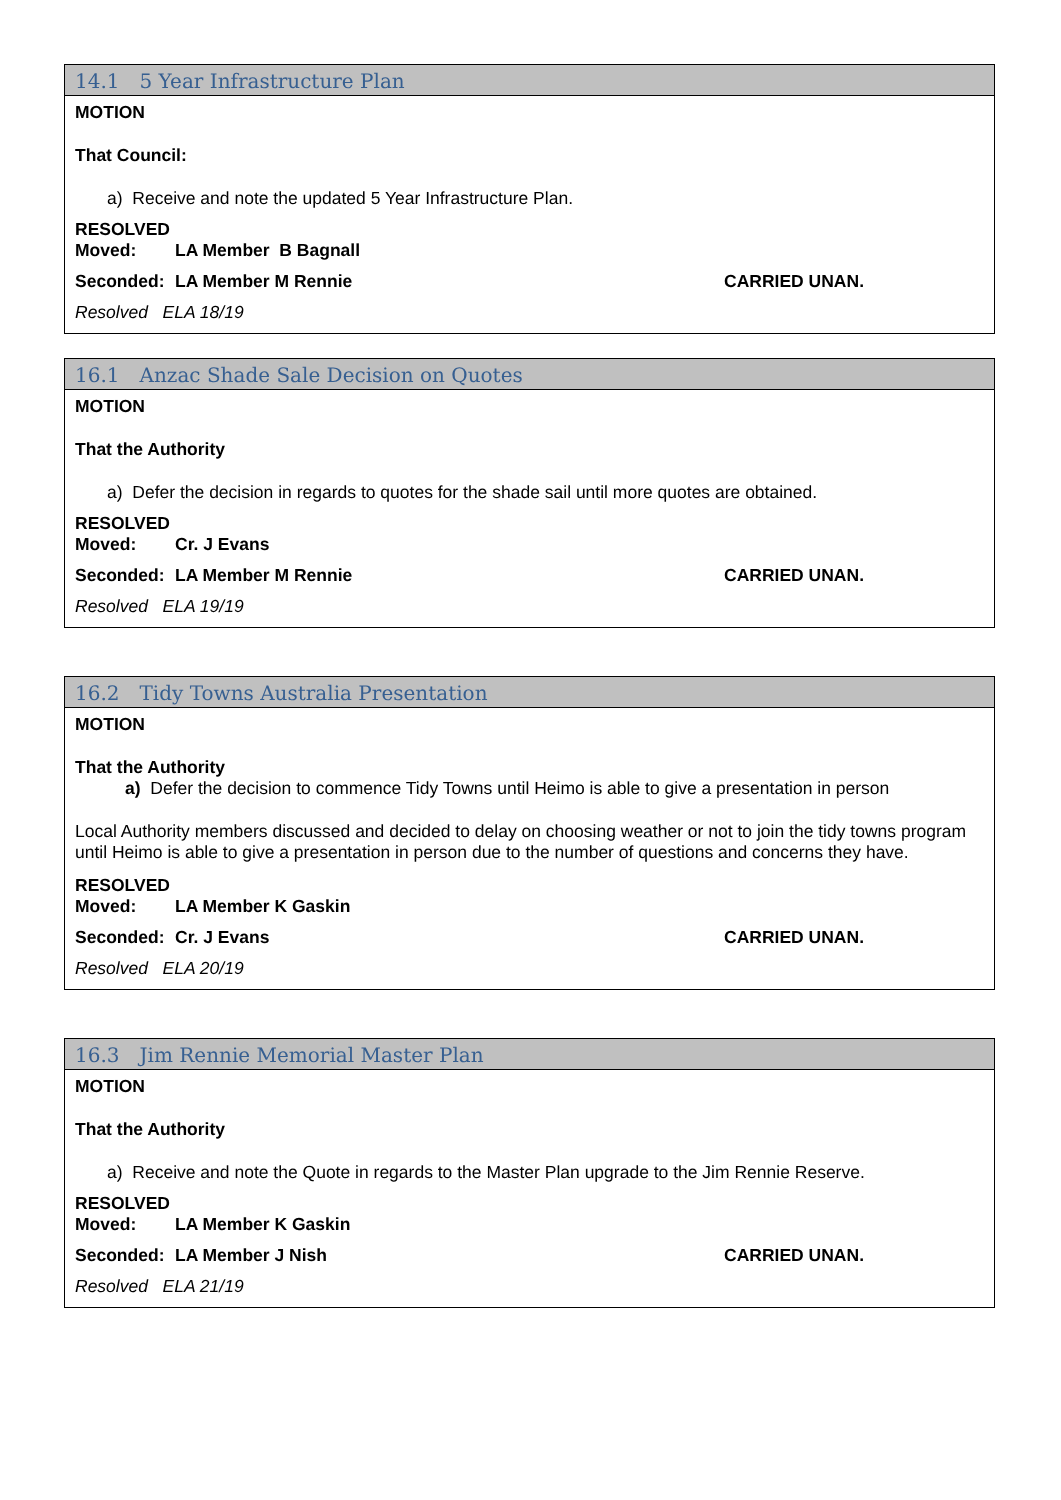14.1 5 Year Infrastructure Plan
MOTION
That Council:
a) Receive and note the updated 5 Year Infrastructure Plan.
RESOLVED
Moved: LA Member B Bagnall
Seconded: LA Member M Rennie CARRIED UNAN.
Resolved ELA 18/19
16.1 Anzac Shade Sale Decision on Quotes
MOTION
That the Authority
a) Defer the decision in regards to quotes for the shade sail until more quotes are obtained.
RESOLVED
Moved: Cr. J Evans
Seconded: LA Member M Rennie CARRIED UNAN.
Resolved ELA 19/19
16.2 Tidy Towns Australia Presentation
MOTION
That the Authority
a) Defer the decision to commence Tidy Towns until Heimo is able to give a presentation in person
Local Authority members discussed and decided to delay on choosing weather or not to join the tidy towns program until Heimo is able to give a presentation in person due to the number of questions and concerns they have.
RESOLVED
Moved: LA Member K Gaskin
Seconded: Cr. J Evans CARRIED UNAN.
Resolved ELA 20/19
16.3 Jim Rennie Memorial Master Plan
MOTION
That the Authority
a) Receive and note the Quote in regards to the Master Plan upgrade to the Jim Rennie Reserve.
RESOLVED
Moved: LA Member K Gaskin
Seconded: LA Member J Nish CARRIED UNAN.
Resolved ELA 21/19